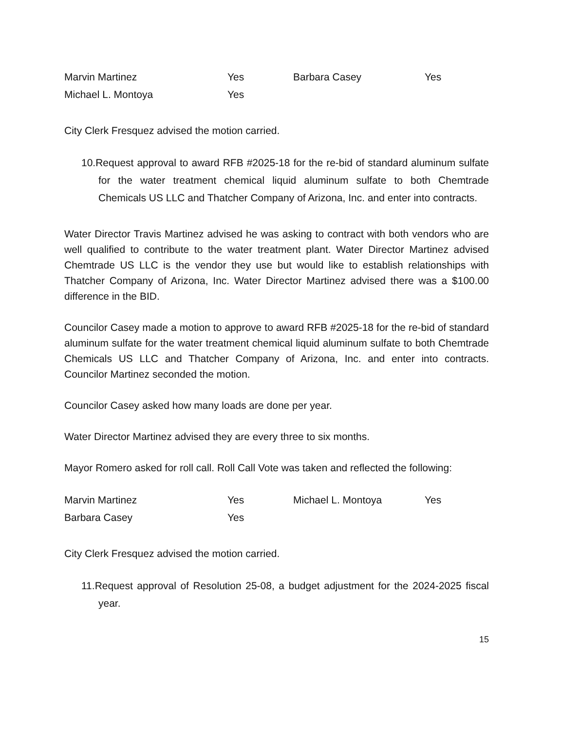Marvin Martinez
Yes
Barbara Casey
Yes
Michael L. Montoya
Yes
City Clerk Fresquez advised the motion carried.
10.Request approval to award RFB #2025-18 for the re-bid of standard aluminum sulfate for the water treatment chemical liquid aluminum sulfate to both Chemtrade Chemicals US LLC and Thatcher Company of Arizona, Inc. and enter into contracts.
Water Director Travis Martinez advised he was asking to contract with both vendors who are well qualified to contribute to the water treatment plant. Water Director Martinez advised Chemtrade US LLC is the vendor they use but would like to establish relationships with Thatcher Company of Arizona, Inc. Water Director Martinez advised there was a $100.00 difference in the BID.
Councilor Casey made a motion to approve to award RFB #2025-18 for the re-bid of standard aluminum sulfate for the water treatment chemical liquid aluminum sulfate to both Chemtrade Chemicals US LLC and Thatcher Company of Arizona, Inc. and enter into contracts. Councilor Martinez seconded the motion.
Councilor Casey asked how many loads are done per year.
Water Director Martinez advised they are every three to six months.
Mayor Romero asked for roll call. Roll Call Vote was taken and reflected the following:
Marvin Martinez
Yes
Michael L. Montoya
Yes
Barbara Casey
Yes
City Clerk Fresquez advised the motion carried.
11.Request approval of Resolution 25-08, a budget adjustment for the 2024-2025 fiscal year.
15